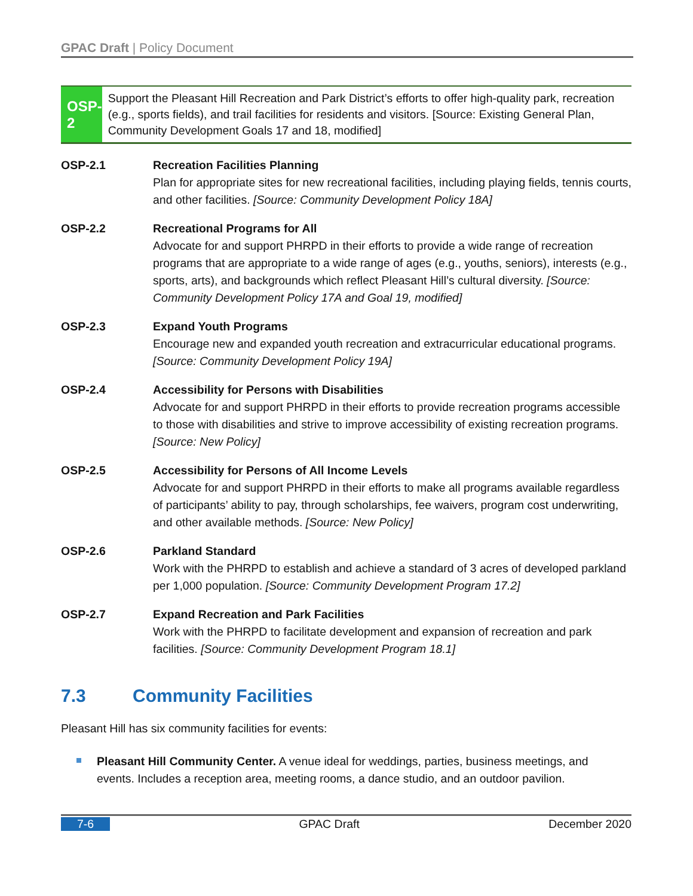GPAC Draft | Policy Document
OSP-2
Support the Pleasant Hill Recreation and Park District’s efforts to offer high-quality park, recreation (e.g., sports fields), and trail facilities for residents and visitors. [Source: Existing General Plan, Community Development Goals 17 and 18, modified]
OSP-2.1 Recreation Facilities Planning
Plan for appropriate sites for new recreational facilities, including playing fields, tennis courts, and other facilities. [Source: Community Development Policy 18A]
OSP-2.2 Recreational Programs for All
Advocate for and support PHRPD in their efforts to provide a wide range of recreation programs that are appropriate to a wide range of ages (e.g., youths, seniors), interests (e.g., sports, arts), and backgrounds which reflect Pleasant Hill’s cultural diversity. [Source: Community Development Policy 17A and Goal 19, modified]
OSP-2.3 Expand Youth Programs
Encourage new and expanded youth recreation and extracurricular educational programs. [Source: Community Development Policy 19A]
OSP-2.4 Accessibility for Persons with Disabilities
Advocate for and support PHRPD in their efforts to provide recreation programs accessible to those with disabilities and strive to improve accessibility of existing recreation programs. [Source: New Policy]
OSP-2.5 Accessibility for Persons of All Income Levels
Advocate for and support PHRPD in their efforts to make all programs available regardless of participants’ ability to pay, through scholarships, fee waivers, program cost underwriting, and other available methods. [Source: New Policy]
OSP-2.6 Parkland Standard
Work with the PHRPD to establish and achieve a standard of 3 acres of developed parkland per 1,000 population. [Source: Community Development Program 17.2]
OSP-2.7 Expand Recreation and Park Facilities
Work with the PHRPD to facilitate development and expansion of recreation and park facilities. [Source: Community Development Program 18.1]
7.3 Community Facilities
Pleasant Hill has six community facilities for events:
Pleasant Hill Community Center. A venue ideal for weddings, parties, business meetings, and events. Includes a reception area, meeting rooms, a dance studio, and an outdoor pavilion.
7-6 GPAC Draft December 2020